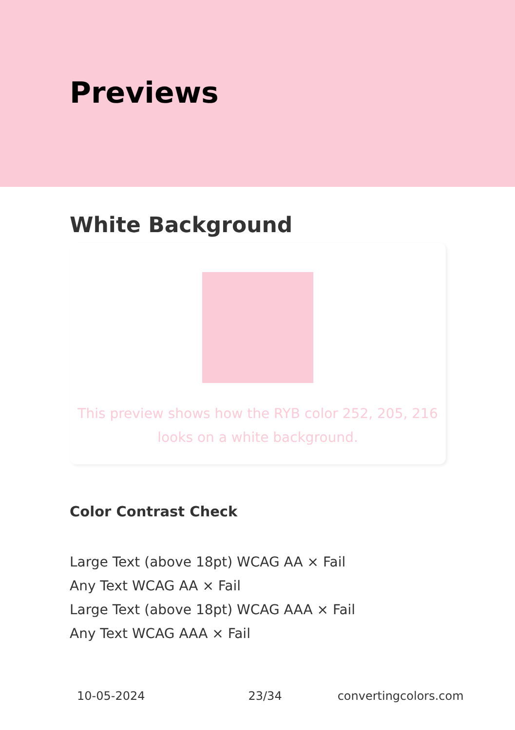Previews
White Background
This preview shows how the RYB color 252, 205, 216
looks on a white background.
Color Contrast Check
Large Text (above 18pt) WCAG AA × Fail
Any Text WCAG AA × Fail
Large Text (above 18pt) WCAG AAA × Fail
Any Text WCAG AAA × Fail
10-05-2024 23/34 convertingcolors.com